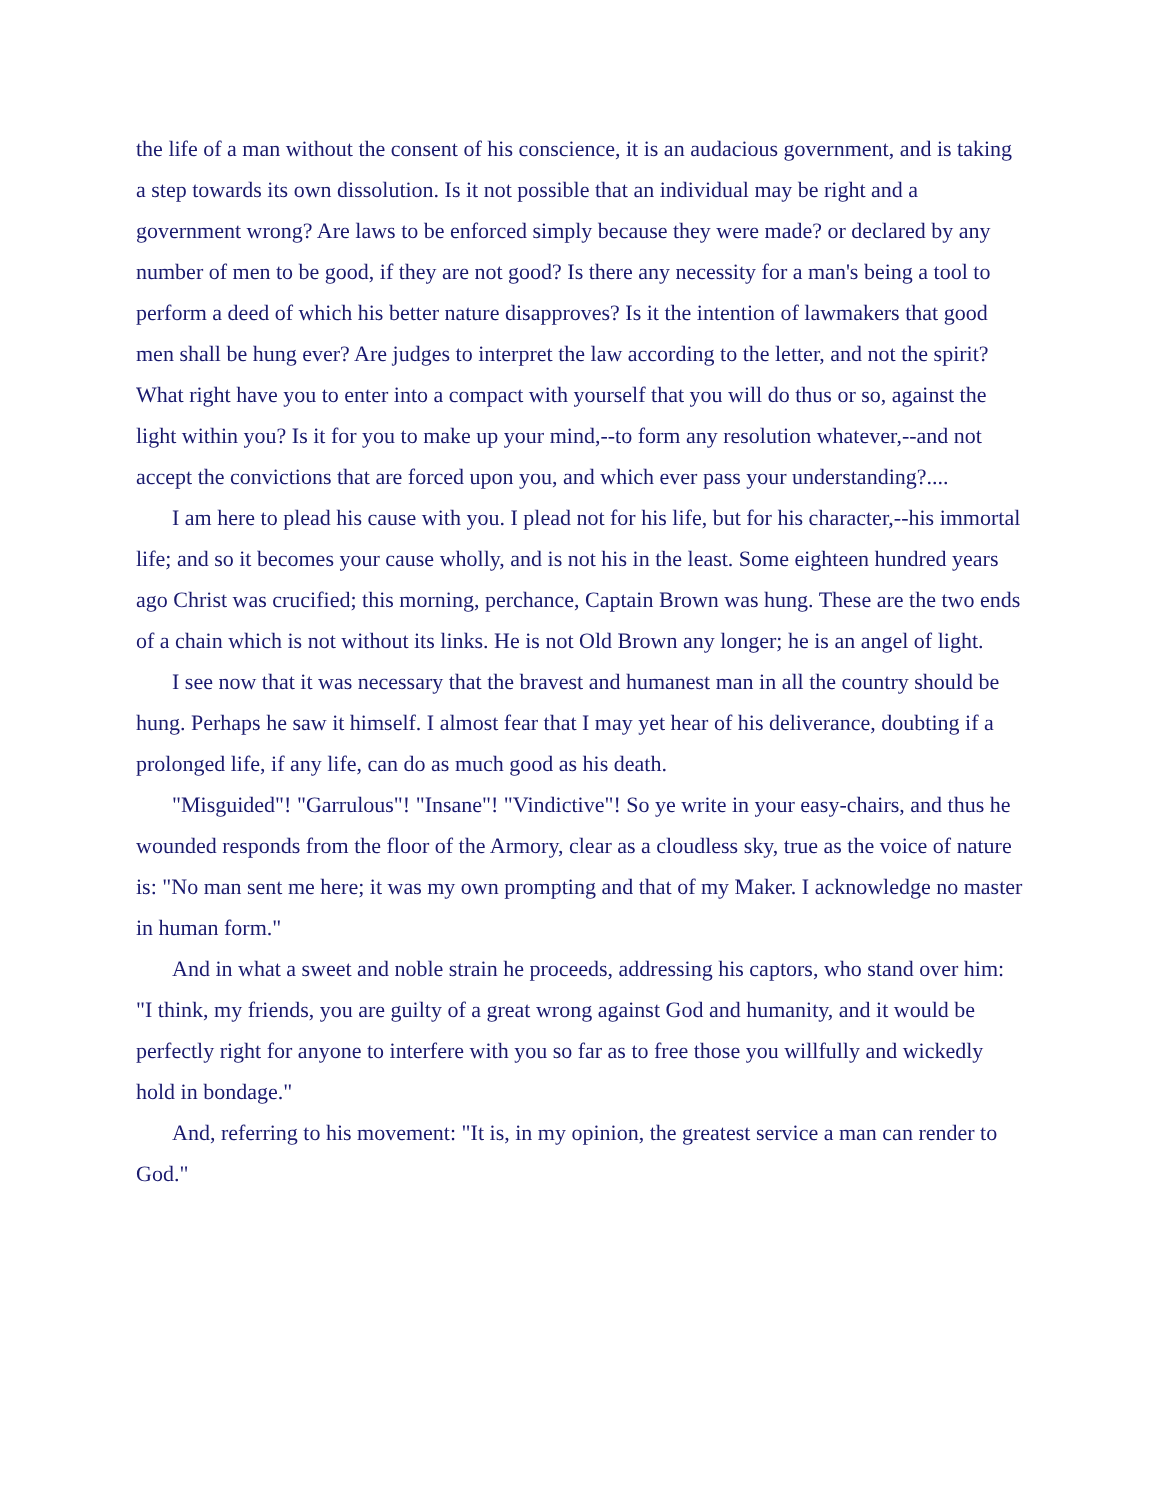the life of a man without the consent of his conscience, it is an audacious government, and is taking a step towards its own dissolution. Is it not possible that an individual may be right and a government wrong? Are laws to be enforced simply because they were made? or declared by any number of men to be good, if they are not good? Is there any necessity for a man's being a tool to perform a deed of which his better nature disapproves? Is it the intention of lawmakers that good men shall be hung ever? Are judges to interpret the law according to the letter, and not the spirit? What right have you to enter into a compact with yourself that you will do thus or so, against the light within you? Is it for you to make up your mind,--to form any resolution whatever,--and not accept the convictions that are forced upon you, and which ever pass your understanding?....
I am here to plead his cause with you. I plead not for his life, but for his character,--his immortal life; and so it becomes your cause wholly, and is not his in the least. Some eighteen hundred years ago Christ was crucified; this morning, perchance, Captain Brown was hung. These are the two ends of a chain which is not without its links. He is not Old Brown any longer; he is an angel of light.
I see now that it was necessary that the bravest and humanest man in all the country should be hung. Perhaps he saw it himself. I almost fear that I may yet hear of his deliverance, doubting if a prolonged life, if any life, can do as much good as his death.
"Misguided"! "Garrulous"! "Insane"! "Vindictive"! So ye write in your easy-chairs, and thus he wounded responds from the floor of the Armory, clear as a cloudless sky, true as the voice of nature is: "No man sent me here; it was my own prompting and that of my Maker. I acknowledge no master in human form."
And in what a sweet and noble strain he proceeds, addressing his captors, who stand over him: "I think, my friends, you are guilty of a great wrong against God and humanity, and it would be perfectly right for anyone to interfere with you so far as to free those you willfully and wickedly hold in bondage."
And, referring to his movement: "It is, in my opinion, the greatest service a man can render to God."